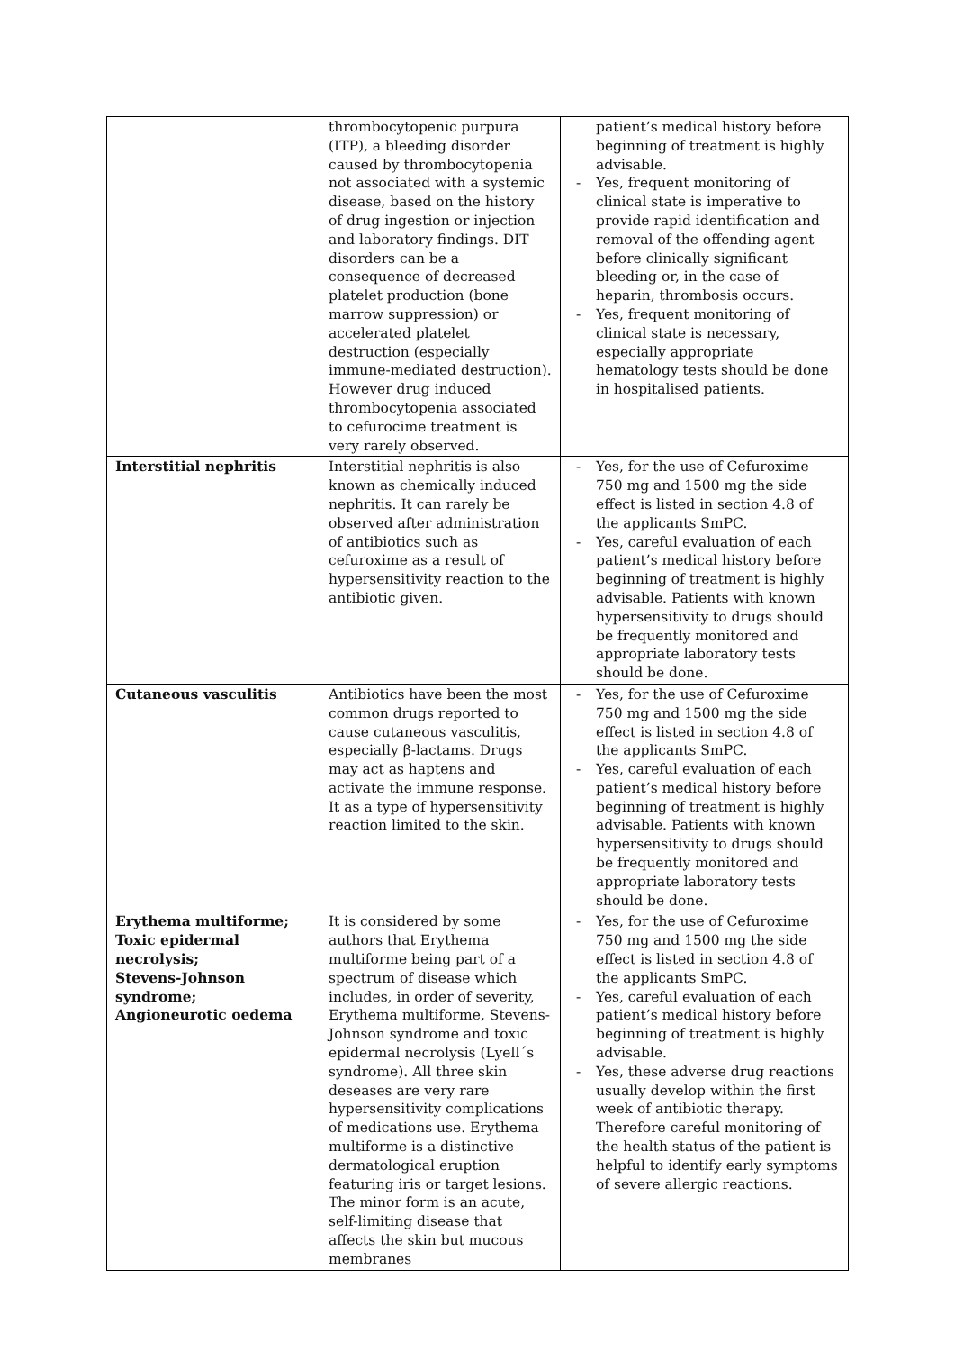| | thrombocytopenic purpura (ITP), a bleeding disorder caused by thrombocytopenia not associated with a systemic disease, based on the history of drug ingestion or injection and laboratory findings. DIT disorders can be a consequence of decreased platelet production (bone marrow suppression) or accelerated platelet destruction (especially immune-mediated destruction). However drug induced thrombocytopenia associated to cefurocime treatment is very rarely observed. | patient’s medical history before beginning of treatment is highly advisable. - Yes, frequent monitoring of clinical state is imperative to provide rapid identification and removal of the offending agent before clinically significant bleeding or, in the case of heparin, thrombosis occurs. - Yes, frequent monitoring of clinical state is necessary, especially appropriate hematology tests should be done in hospitalised patients. |
| Interstitial nephritis | Interstitial nephritis is also known as chemically induced nephritis. It can rarely be observed after administration of antibiotics such as cefuroxime as a result of hypersensitivity reaction to the antibiotic given. | - Yes, for the use of Cefuroxime 750 mg and 1500 mg the side effect is listed in section 4.8 of the applicants SmPC. - Yes, careful evaluation of each patient’s medical history before beginning of treatment is highly advisable. Patients with known hypersensitivity to drugs should be frequently monitored and appropriate laboratory tests should be done. |
| Cutaneous vasculitis | Antibiotics have been the most common drugs reported to cause cutaneous vasculitis, especially β-lactams. Drugs may act as haptens and activate the immune response. It as a type of hypersensitivity reaction limited to the skin. | - Yes, for the use of Cefuroxime 750 mg and 1500 mg the side effect is listed in section 4.8 of the applicants SmPC. - Yes, careful evaluation of each patient’s medical history before beginning of treatment is highly advisable. Patients with known hypersensitivity to drugs should be frequently monitored and appropriate laboratory tests should be done. |
| Erythema multiforme; Toxic epidermal necrolysis; Stevens-Johnson syndrome; Angioneurotic oedema | It is considered by some authors that Erythema multiforme being part of a spectrum of disease which includes, in order of severity, Erythema multiforme, Stevens-Johnson syndrome and toxic epidermal necrolysis (Lyell´s syndrome). All three skin deseases are very rare hypersensitivity complications of medications use. Erythema multiforme is a distinctive dermatological eruption featuring iris or target lesions. The minor form is an acute, self-limiting disease that affects the skin but mucous membranes | - Yes, for the use of Cefuroxime 750 mg and 1500 mg the side effect is listed in section 4.8 of the applicants SmPC. - Yes, careful evaluation of each patient’s medical history before beginning of treatment is highly advisable. - Yes, these adverse drug reactions usually develop within the first week of antibiotic therapy. Therefore careful monitoring of the health status of the patient is helpful to identify early symptoms of severe allergic reactions. |